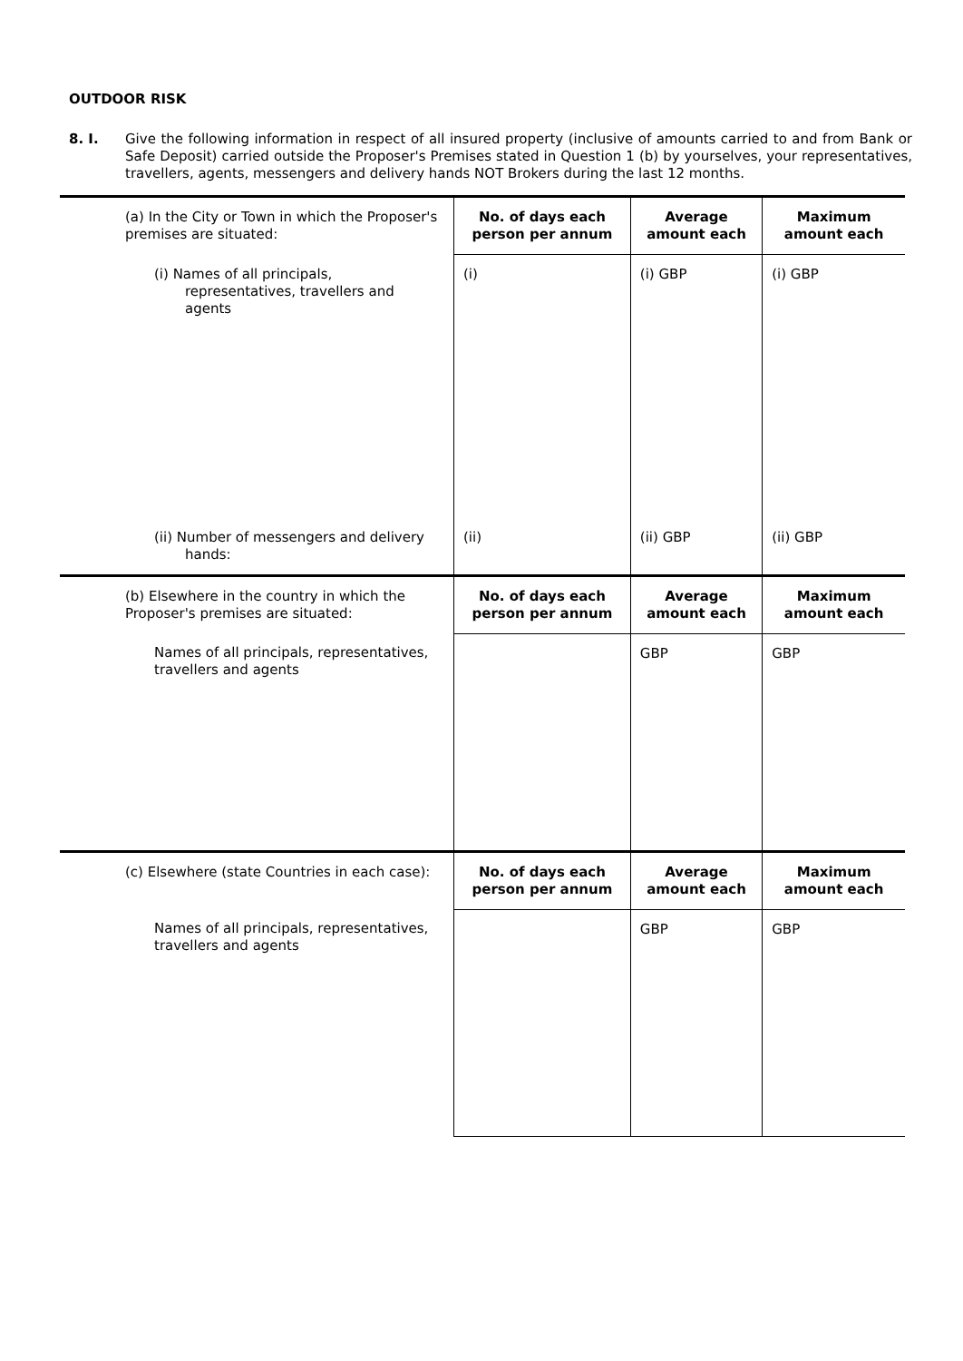OUTDOOR RISK
8. I. Give the following information in respect of all insured property (inclusive of amounts carried to and from Bank or Safe Deposit) carried outside the Proposer's Premises stated in Question 1 (b) by yourselves, your representatives, travellers, agents, messengers and delivery hands NOT Brokers during the last 12 months.
| (a) In the City or Town in which the Proposer's premises are situated: | No. of days each person per annum | Average amount each | Maximum amount each |
| (i) Names of all principals, representatives, travellers and agents | (i) | (i) GBP | (i) GBP |
| (ii) Number of messengers and delivery hands: | (ii) | (ii) GBP | (ii) GBP |
| (b) Elsewhere in the country in which the Proposer's premises are situated: | No. of days each person per annum | Average amount each | Maximum amount each |
| Names of all principals, representatives, travellers and agents | | GBP | GBP |
| (c) Elsewhere (state Countries in each case): | No. of days each person per annum | Average amount each | Maximum amount each |
| Names of all principals, representatives, travellers and agents | | GBP | GBP |